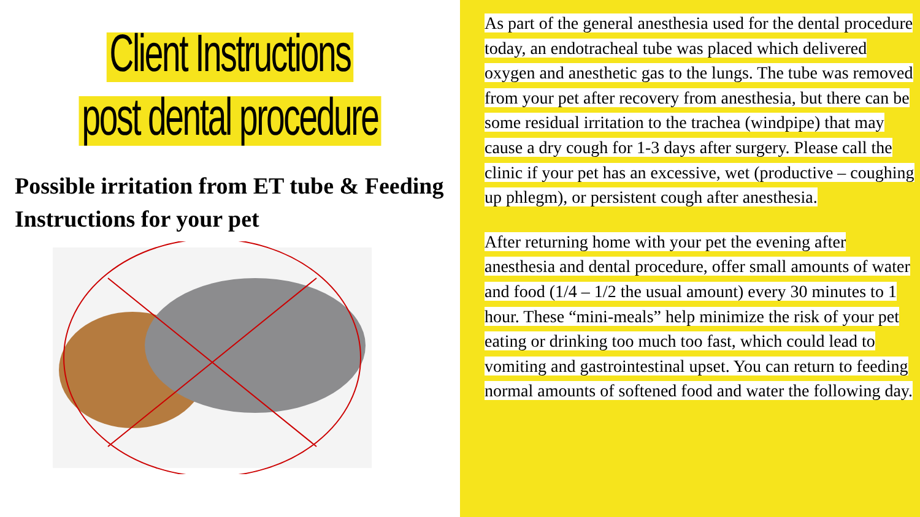Client Instructions
post dental procedure
Possible irritation from ET tube & Feeding Instructions for your pet
As part of the general anesthesia used for the dental procedure today, an endotracheal tube was placed which delivered oxygen and anesthetic gas to the lungs. The tube was removed from your pet after recovery from anesthesia, but there can be some residual irritation to the trachea (windpipe) that may cause a dry cough for 1-3 days after surgery. Please call the clinic if your pet has an excessive, wet (productive – coughing up phlegm), or persistent cough after anesthesia.
After returning home with your pet the evening after anesthesia and dental procedure, offer small amounts of water and food (1/4 – 1/2 the usual amount) every 30 minutes to 1 hour. These “mini-meals” help minimize the risk of your pet eating or drinking too much too fast, which could lead to vomiting and gastrointestinal upset. You can return to feeding normal amounts of softened food and water the following day.